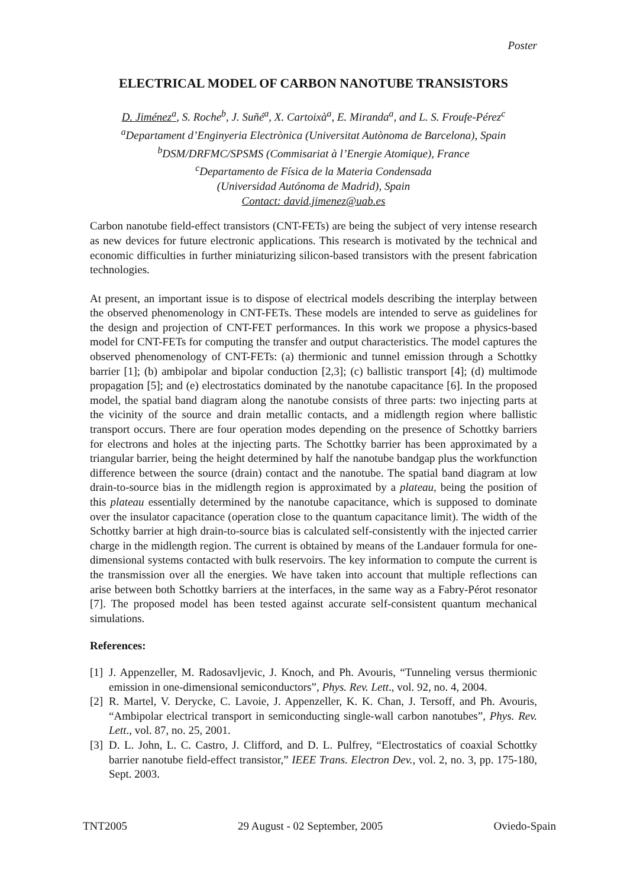Poster
ELECTRICAL MODEL OF CARBON NANOTUBE TRANSISTORS
D. Jiménez<sup>a</sup>, S. Roche<sup>b</sup>, J. Suñé<sup>a</sup>, X. Cartoixà<sup>a</sup>, E. Miranda<sup>a</sup>, and L. S. Froufe-Pérez<sup>c</sup>
<sup>a</sup> Departament d’Enginyeria Electrònica (Universitat Autònoma de Barcelona), Spain
<sup>b</sup> DSM/DRFMC/SPSMS (Commisariat à l’Energie Atomique), France
<sup>c</sup> Departamento de Física de la Materia Condensada
(Universidad Autónoma de Madrid), Spain
Contact: david.jimenez@uab.es
Carbon nanotube field-effect transistors (CNT-FETs) are being the subject of very intense research as new devices for future electronic applications. This research is motivated by the technical and economic difficulties in further miniaturizing silicon-based transistors with the present fabrication technologies.
At present, an important issue is to dispose of electrical models describing the interplay between the observed phenomenology in CNT-FETs. These models are intended to serve as guidelines for the design and projection of CNT-FET performances. In this work we propose a physics-based model for CNT-FETs for computing the transfer and output characteristics. The model captures the observed phenomenology of CNT-FETs: (a) thermionic and tunnel emission through a Schottky barrier [1]; (b) ambipolar and bipolar conduction [2,3]; (c) ballistic transport [4]; (d) multimode propagation [5]; and (e) electrostatics dominated by the nanotube capacitance [6]. In the proposed model, the spatial band diagram along the nanotube consists of three parts: two injecting parts at the vicinity of the source and drain metallic contacts, and a midlength region where ballistic transport occurs. There are four operation modes depending on the presence of Schottky barriers for electrons and holes at the injecting parts. The Schottky barrier has been approximated by a triangular barrier, being the height determined by half the nanotube bandgap plus the workfunction difference between the source (drain) contact and the nanotube. The spatial band diagram at low drain-to-source bias in the midlength region is approximated by a plateau, being the position of this plateau essentially determined by the nanotube capacitance, which is supposed to dominate over the insulator capacitance (operation close to the quantum capacitance limit). The width of the Schottky barrier at high drain-to-source bias is calculated self-consistently with the injected carrier charge in the midlength region. The current is obtained by means of the Landauer formula for one-dimensional systems contacted with bulk reservoirs. The key information to compute the current is the transmission over all the energies. We have taken into account that multiple reflections can arise between both Schottky barriers at the interfaces, in the same way as a Fabry-Pérot resonator [7]. The proposed model has been tested against accurate self-consistent quantum mechanical simulations.
References:
[1] J. Appenzeller, M. Radosavljevic, J. Knoch, and Ph. Avouris, “Tunneling versus thermionic emission in one-dimensional semiconductors”, Phys. Rev. Lett., vol. 92, no. 4, 2004.
[2] R. Martel, V. Derycke, C. Lavoie, J. Appenzeller, K. K. Chan, J. Tersoff, and Ph. Avouris, “Ambipolar electrical transport in semiconducting single-wall carbon nanotubes”, Phys. Rev. Lett., vol. 87, no. 25, 2001.
[3] D. L. John, L. C. Castro, J. Clifford, and D. L. Pulfrey, “Electrostatics of coaxial Schottky barrier nanotube field-effect transistor,” IEEE Trans. Electron Dev., vol. 2, no. 3, pp. 175-180, Sept. 2003.
TNT2005 29 August - 02 September, 2005 Oviedo-Spain